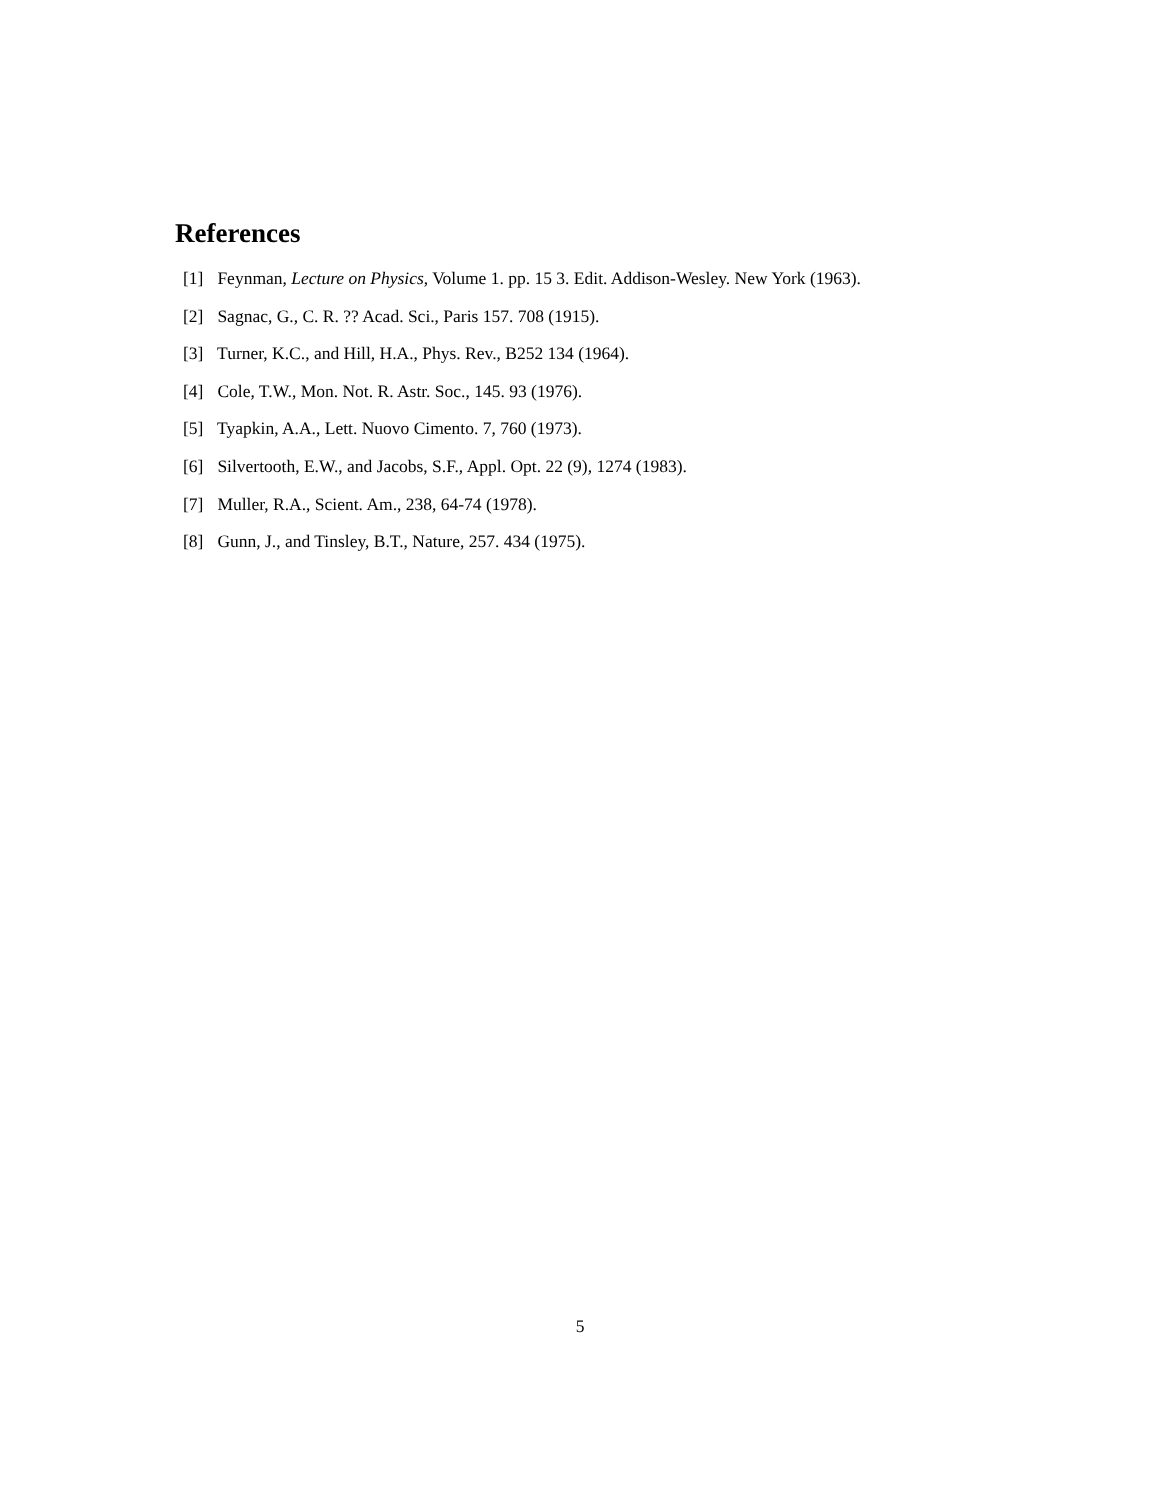References
[1] Feynman, Lecture on Physics, Volume 1. pp. 15 3. Edit. Addison-Wesley. New York (1963).
[2] Sagnac, G., C. R. ?? Acad. Sci., Paris 157. 708 (1915).
[3] Turner, K.C., and Hill, H.A., Phys. Rev., B252 134 (1964).
[4] Cole, T.W., Mon. Not. R. Astr. Soc., 145. 93 (1976).
[5] Tyapkin, A.A., Lett. Nuovo Cimento. 7, 760 (1973).
[6] Silvertooth, E.W., and Jacobs, S.F., Appl. Opt. 22 (9), 1274 (1983).
[7] Muller, R.A., Scient. Am., 238, 64-74 (1978).
[8] Gunn, J., and Tinsley, B.T., Nature, 257. 434 (1975).
5